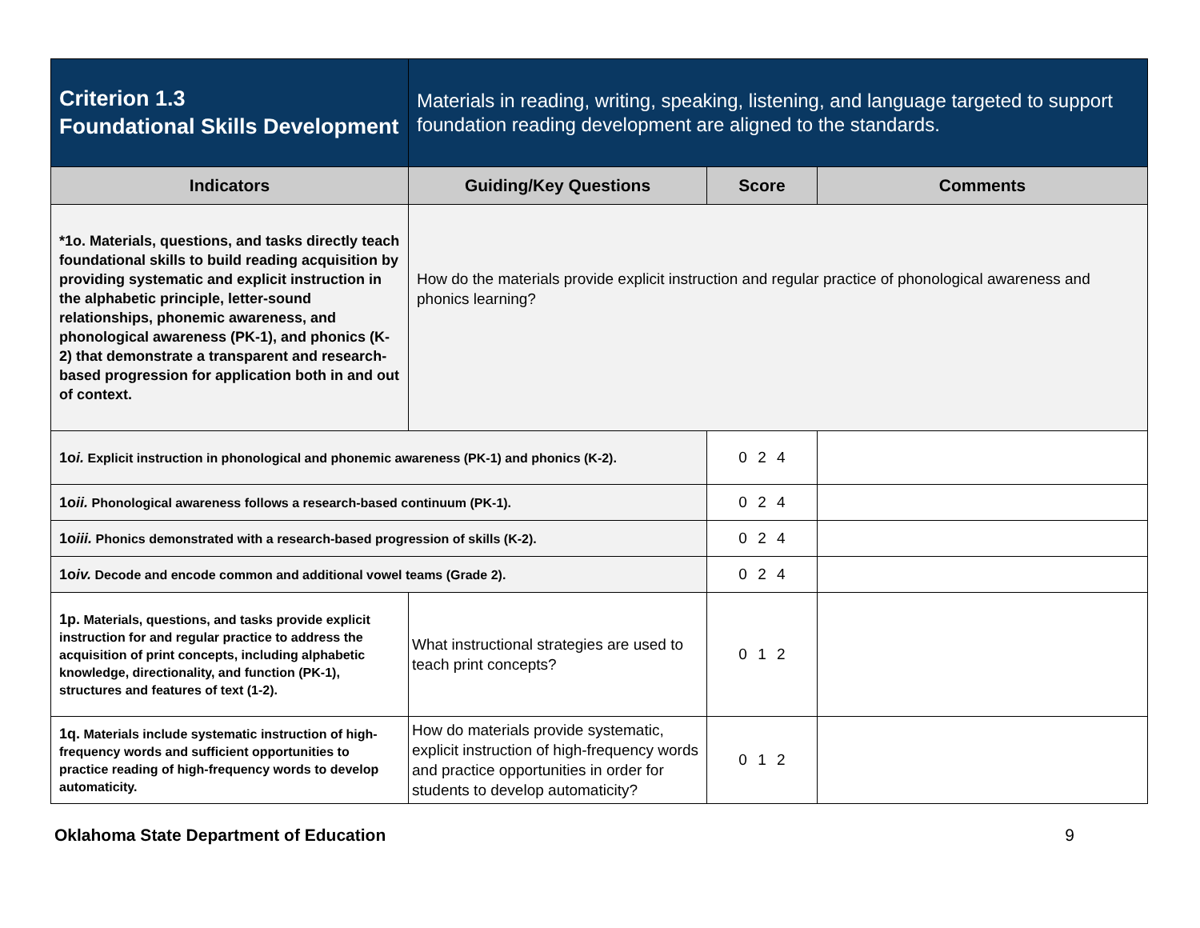| Criterion 1.3 Foundational Skills Development | Materials in reading, writing, speaking, listening, and language targeted to support foundation reading development are aligned to the standards. | | |
| Indicators | Guiding/Key Questions | Score | Comments |
| *1o. Materials, questions, and tasks directly teach foundational skills to build reading acquisition by providing systematic and explicit instruction in the alphabetic principle, letter-sound relationships, phonemic awareness, and phonological awareness (PK-1), and phonics (K-2) that demonstrate a transparent and research-based progression for application both in and out of context. | How do the materials provide explicit instruction and regular practice of phonological awareness and phonics learning? | | |
| 1o i. Explicit instruction in phonological and phonemic awareness (PK-1) and phonics (K-2). | | 0 2 4 | |
| 1o ii. Phonological awareness follows a research-based continuum (PK-1). | | 0 2 4 | |
| 1o iii. Phonics demonstrated with a research-based progression of skills (K-2). | | 0 2 4 | |
| 1o iv. Decode and encode common and additional vowel teams (Grade 2). | | 0 2 4 | |
| 1p. Materials, questions, and tasks provide explicit instruction for and regular practice to address the acquisition of print concepts, including alphabetic knowledge, directionality, and function (PK-1), structures and features of text (1-2). | What instructional strategies are used to teach print concepts? | 0 1 2 | |
| 1q. Materials include systematic instruction of high-frequency words and sufficient opportunities to practice reading of high-frequency words to develop automaticity. | How do materials provide systematic, explicit instruction of high-frequency words and practice opportunities in order for students to develop automaticity? | 0 1 2 | |
Oklahoma State Department of Education 9